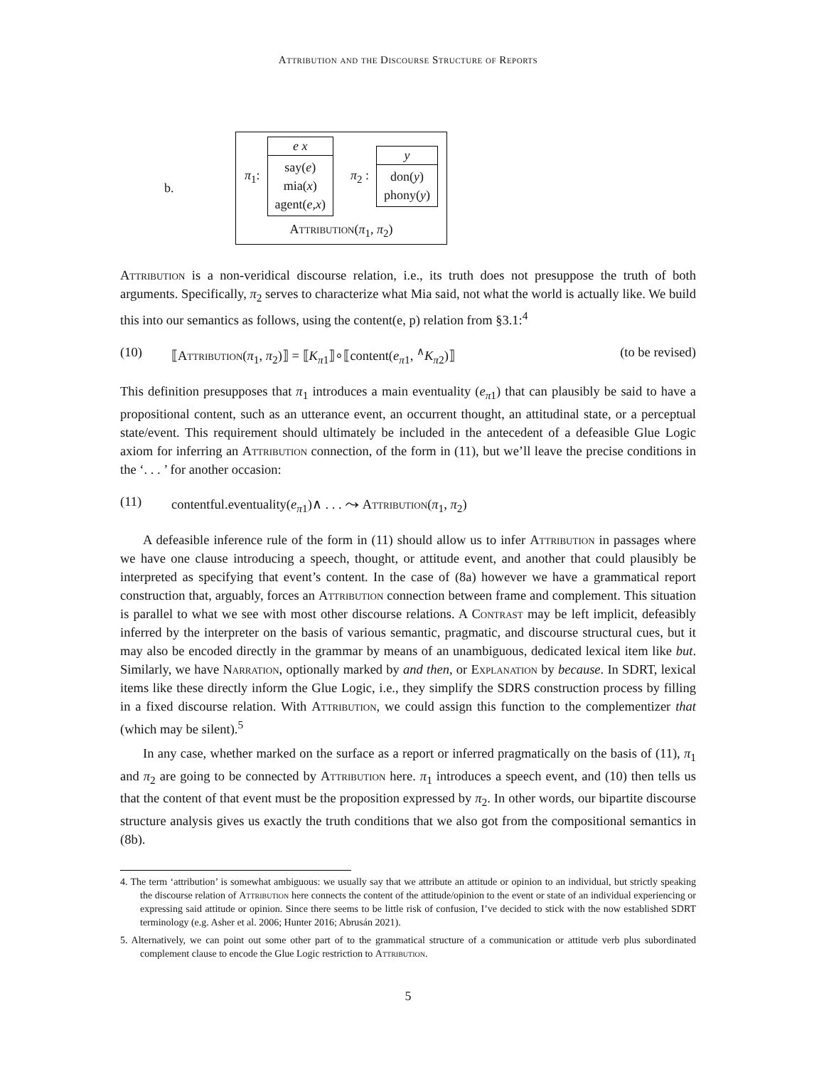Attribution and the Discourse Structure of Reports
b.
π<sub>1</sub>:
e x
say(e)
mia(x)
agent(e,x)
π<sub>2</sub> :
y
don(y)
phony(y)
Attribution(π<sub>1</sub>, π<sub>2</sub>)
Attribution is a non-veridical discourse relation, i.e., its truth does not presuppose the truth of both arguments. Specifically, π<sub>2</sub> serves to characterize what Mia said, not what the world is actually like. We build this into our semantics as follows, using the content(e, p) relation from §3.1:<sup>4</sup>
(10) ⟦Attribution(π<sub>1</sub>, π<sub>2</sub>)⟧ = ⟦K<sub>π1</sub>⟧∘⟦content(e<sub>π1</sub>, <sup>∧</sup>K<sub>π2</sub>)⟧ (to be revised)
This definition presupposes that π<sub>1</sub> introduces a main eventuality (e<sub>π1</sub>) that can plausibly be said to have a propositional content, such as an utterance event, an occurrent thought, an attitudinal state, or a perceptual state/event. This requirement should ultimately be included in the antecedent of a defeasible Glue Logic axiom for inferring an Attribution connection, of the form in (11), but we’ll leave the precise conditions in the ‘. . . ’ for another occasion:
(11) contentful.eventuality(e<sub>π1</sub>)∧ . . . ⤳ Attribution(π<sub>1</sub>, π<sub>2</sub>)
A defeasible inference rule of the form in (11) should allow us to infer Attribution in passages where we have one clause introducing a speech, thought, or attitude event, and another that could plausibly be interpreted as specifying that event’s content. In the case of (8a) however we have a grammatical report construction that, arguably, forces an Attribution connection between frame and complement. This situation is parallel to what we see with most other discourse relations. A Contrast may be left implicit, defeasibly inferred by the interpreter on the basis of various semantic, pragmatic, and discourse structural cues, but it may also be encoded directly in the grammar by means of an unambiguous, dedicated lexical item like but. Similarly, we have Narration, optionally marked by and then, or Explanation by because. In SDRT, lexical items like these directly inform the Glue Logic, i.e., they simplify the SDRS construction process by filling in a fixed discourse relation. With Attribution, we could assign this function to the complementizer that (which may be silent).<sup>5</sup>
In any case, whether marked on the surface as a report or inferred pragmatically on the basis of (11), π<sub>1</sub> and π<sub>2</sub> are going to be connected by Attribution here. π<sub>1</sub> introduces a speech event, and (10) then tells us that the content of that event must be the proposition expressed by π<sub>2</sub>. In other words, our bipartite discourse structure analysis gives us exactly the truth conditions that we also got from the compositional semantics in (8b).
4. The term ‘attribution’ is somewhat ambiguous: we usually say that we attribute an attitude or opinion to an individual, but strictly speaking the discourse relation of Attribution here connects the content of the attitude/opinion to the event or state of an individual experiencing or expressing said attitude or opinion. Since there seems to be little risk of confusion, I’ve decided to stick with the now established SDRT terminology (e.g. Asher et al. 2006; Hunter 2016; Abrusán 2021).
5. Alternatively, we can point out some other part of to the grammatical structure of a communication or attitude verb plus subordinated complement clause to encode the Glue Logic restriction to Attribution.
5